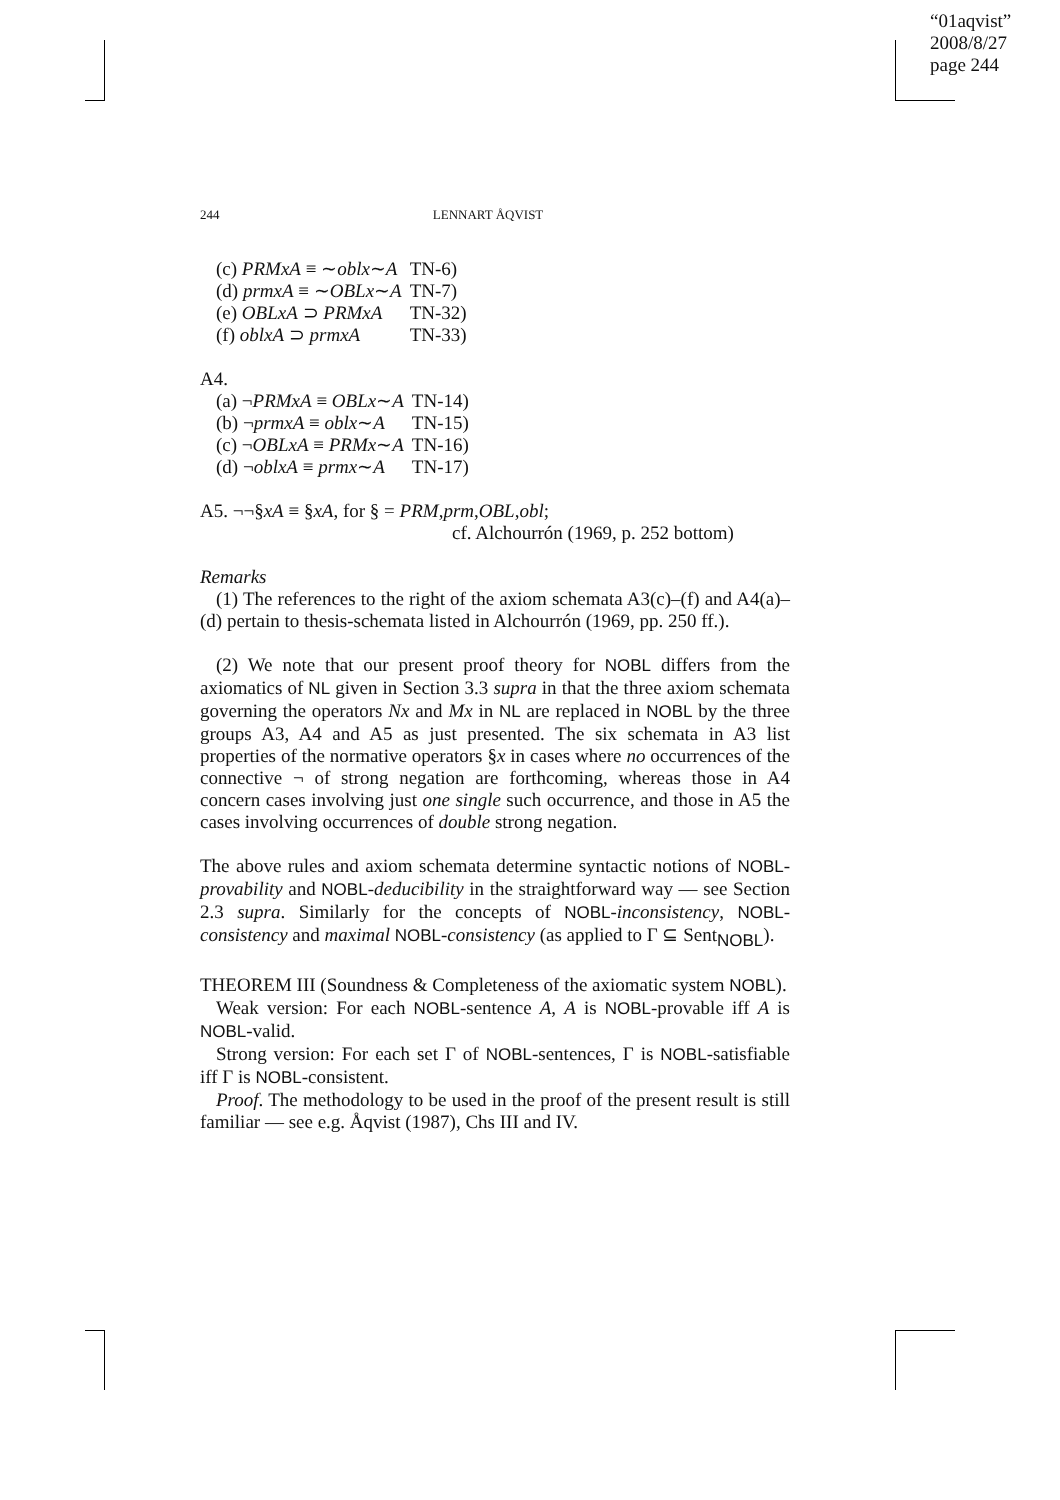“01aqvist”
2008/8/27
page 244
244 LENNART ÅQVIST
| (c) PRMxA ≡ ∼ oblx ∼ A | TN-6) |
| (d) prmxA ≡ ∼ OBLx ∼ A | TN-7) |
| (e) OBLxA ⊃ PRMxA | TN-32) |
| (f) oblxA ⊃ prmxA | TN-33) |
A4.
| (a) ¬ PRMxA ≡ OBLx ∼ A | TN-14) |
| (b) ¬ prmxA ≡ oblx ∼ A | TN-15) |
| (c) ¬ OBLxA ≡ PRMx ∼ A | TN-16) |
| (d) ¬ oblxA ≡ prmx ∼ A | TN-17) |
A5. ¬¬§xA ≡ §xA, for § = PRM,prm,OBL,obl;
cf. Alchourrón (1969, p. 252 bottom)
Remarks
(1) The references to the right of the axiom schemata A3(c)–(f) and A4(a)–(d) pertain to thesis-schemata listed in Alchourrón (1969, pp. 250 ff.).
(2) We note that our present proof theory for NOBL differs from the axiomatics of NL given in Section 3.3 supra in that the three axiom schemata governing the operators Nx and Mx in NL are replaced in NOBL by the three groups A3, A4 and A5 as just presented. The six schemata in A3 list properties of the normative operators §x in cases where no occurrences of the connective ¬ of strong negation are forthcoming, whereas those in A4 concern cases involving just one single such occurrence, and those in A5 the cases involving occurrences of double strong negation.
The above rules and axiom schemata determine syntactic notions of NOBL-provability and NOBL-deducibility in the straightforward way — see Section 2.3 supra. Similarly for the concepts of NOBL-inconsistency, NOBL-consistency and maximal NOBL-consistency (as applied to Γ ⊆ Sent<sub>NOBL</sub>).
THEOREM III (Soundness & Completeness of the axiomatic system NOBL).
Weak version: For each NOBL-sentence A, A is NOBL-provable iff A is NOBL-valid.
Strong version: For each set Γ of NOBL-sentences, Γ is NOBL-satisfiable iff Γ is NOBL-consistent.
Proof. The methodology to be used in the proof of the present result is still familiar — see e.g. Åqvist (1987), Chs III and IV.